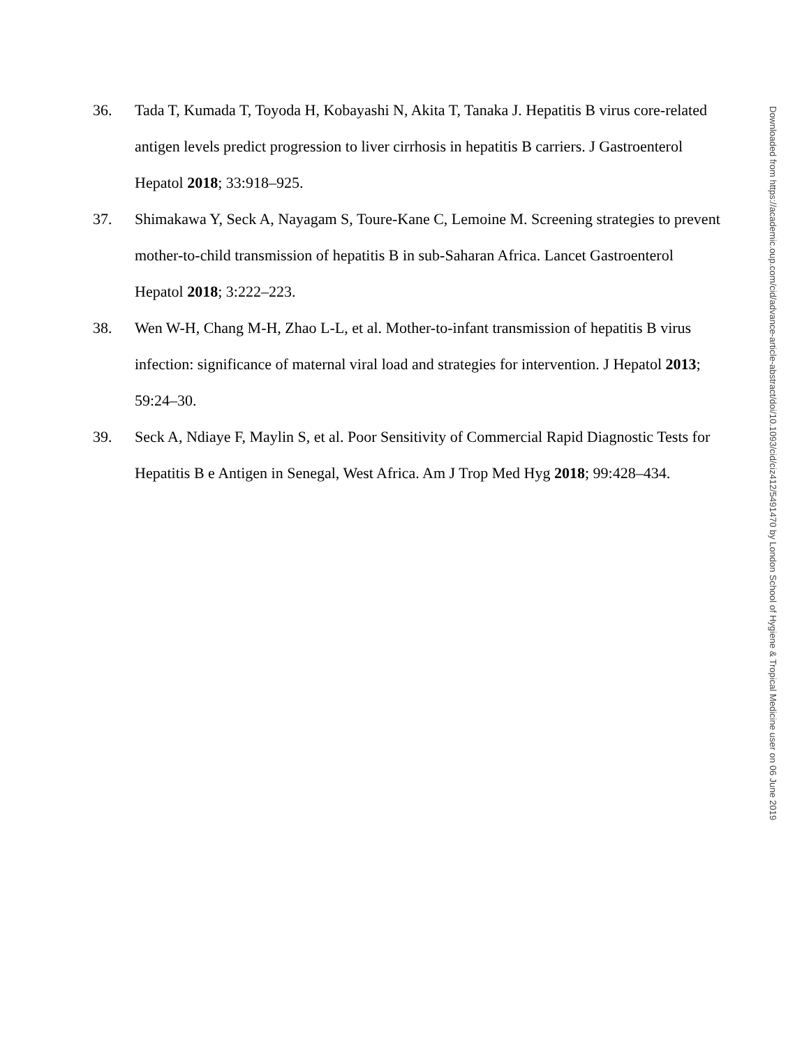36. Tada T, Kumada T, Toyoda H, Kobayashi N, Akita T, Tanaka J. Hepatitis B virus core-related antigen levels predict progression to liver cirrhosis in hepatitis B carriers. J Gastroenterol Hepatol 2018; 33:918–925.
37. Shimakawa Y, Seck A, Nayagam S, Toure-Kane C, Lemoine M. Screening strategies to prevent mother-to-child transmission of hepatitis B in sub-Saharan Africa. Lancet Gastroenterol Hepatol 2018; 3:222–223.
38. Wen W-H, Chang M-H, Zhao L-L, et al. Mother-to-infant transmission of hepatitis B virus infection: significance of maternal viral load and strategies for intervention. J Hepatol 2013; 59:24–30.
39. Seck A, Ndiaye F, Maylin S, et al. Poor Sensitivity of Commercial Rapid Diagnostic Tests for Hepatitis B e Antigen in Senegal, West Africa. Am J Trop Med Hyg 2018; 99:428–434.
Downloaded from https://academic.oup.com/cid/advance-article-abstract/doi/10.1093/cid/ciz412/5491470 by London School of Hygiene & Tropical Medicine user on 06 June 2019